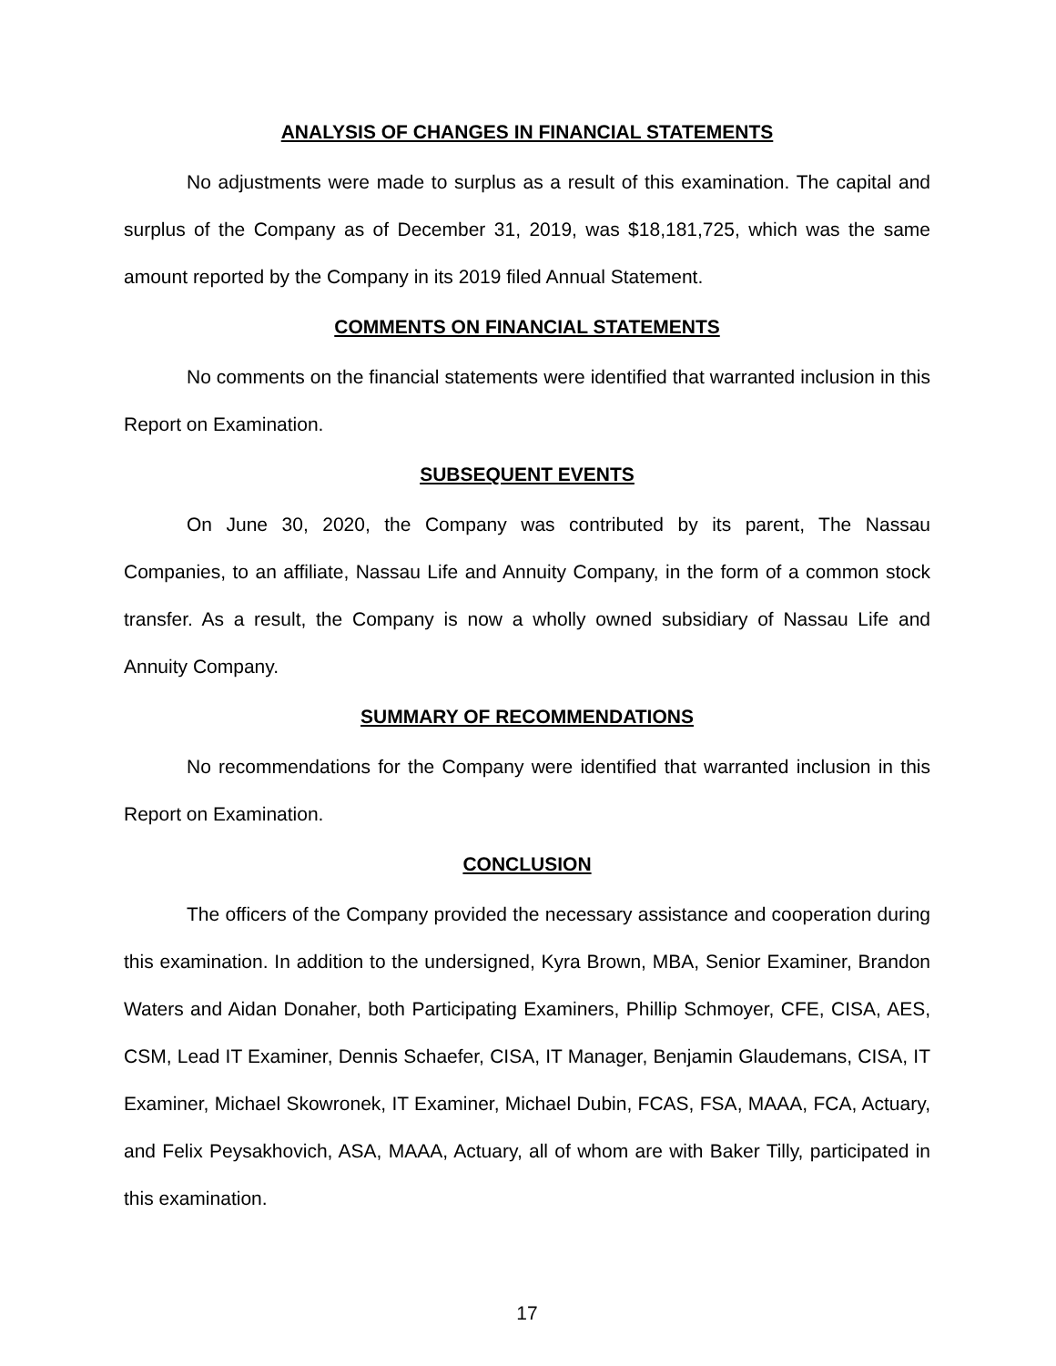ANALYSIS OF CHANGES IN FINANCIAL STATEMENTS
No adjustments were made to surplus as a result of this examination. The capital and surplus of the Company as of December 31, 2019, was $18,181,725, which was the same amount reported by the Company in its 2019 filed Annual Statement.
COMMENTS ON FINANCIAL STATEMENTS
No comments on the financial statements were identified that warranted inclusion in this Report on Examination.
SUBSEQUENT EVENTS
On June 30, 2020, the Company was contributed by its parent, The Nassau Companies, to an affiliate, Nassau Life and Annuity Company, in the form of a common stock transfer. As a result, the Company is now a wholly owned subsidiary of Nassau Life and Annuity Company.
SUMMARY OF RECOMMENDATIONS
No recommendations for the Company were identified that warranted inclusion in this Report on Examination.
CONCLUSION
The officers of the Company provided the necessary assistance and cooperation during this examination. In addition to the undersigned, Kyra Brown, MBA, Senior Examiner, Brandon Waters and Aidan Donaher, both Participating Examiners, Phillip Schmoyer, CFE, CISA, AES, CSM, Lead IT Examiner, Dennis Schaefer, CISA, IT Manager, Benjamin Glaudemans, CISA, IT Examiner, Michael Skowronek, IT Examiner, Michael Dubin, FCAS, FSA, MAAA, FCA, Actuary, and Felix Peysakhovich, ASA, MAAA, Actuary, all of whom are with Baker Tilly, participated in this examination.
17